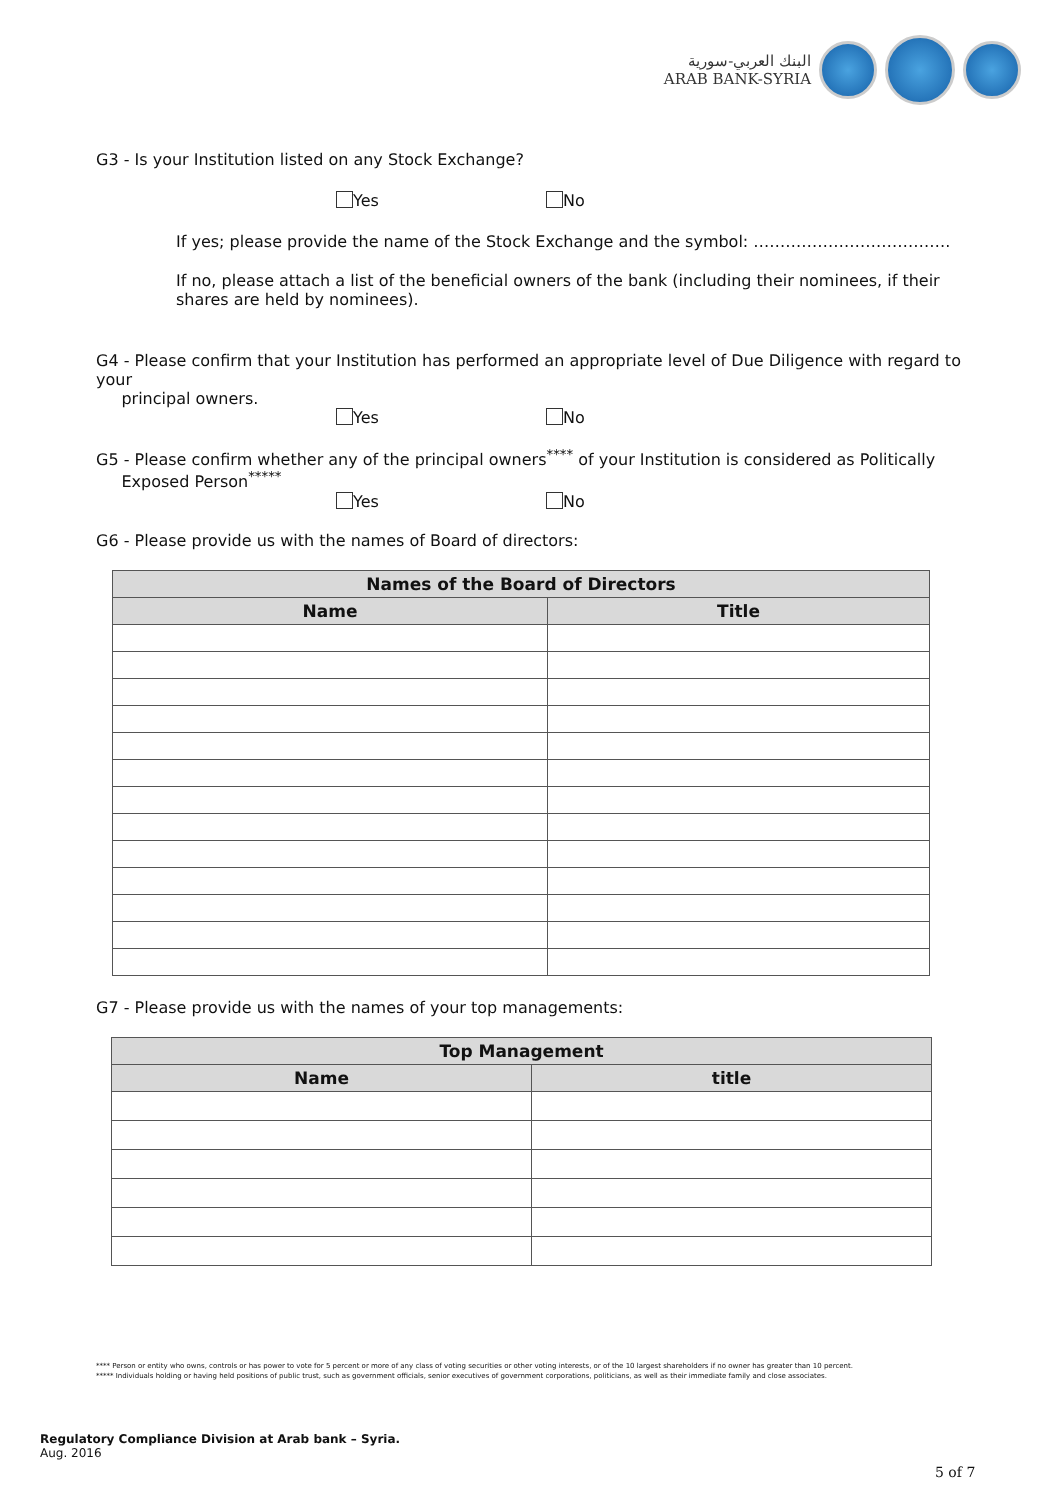البنك العربي-سورية
ARAB BANK-SYRIA
G3 - Is your Institution listed on any Stock Exchange?
Yes No
If yes; please provide the name of the Stock Exchange and the symbol: ……………………………….
If no, please attach a list of the beneficial owners of the bank (including their nominees, if their shares are held by nominees).
G4 - Please confirm that your Institution has performed an appropriate level of Due Diligence with regard to your
principal owners.
Yes No
G5 - Please confirm whether any of the principal owners<sup>****</sup> of your Institution is considered as Politically
Exposed Person<sup>*****</sup>
Yes No
G6 - Please provide us with the names of Board of directors:
| Names of the Board of Directors | |
| --- | --- |
| Name | Title |
G7 - Please provide us with the names of your top managements:
| Top Management | |
| --- | --- |
| Name | title |
**** Person or entity who owns, controls or has power to vote for 5 percent or more of any class of voting securities or other voting interests, or of the 10 largest shareholders if no owner has greater than 10 percent.
***** Individuals holding or having held positions of public trust, such as government officials, senior executives of government corporations, politicians, as well as their immediate family and close associates.
Regulatory Compliance Division at Arab bank – Syria.
Aug. 2016
5 of 7